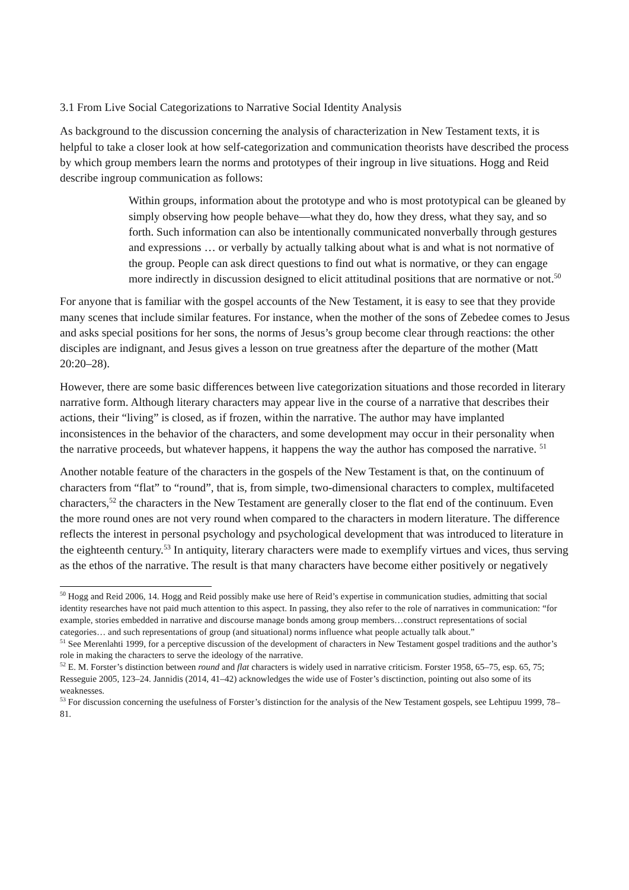3.1 From Live Social Categorizations to Narrative Social Identity Analysis
As background to the discussion concerning the analysis of characterization in New Testament texts, it is helpful to take a closer look at how self-categorization and communication theorists have described the process by which group members learn the norms and prototypes of their ingroup in live situations. Hogg and Reid describe ingroup communication as follows:
Within groups, information about the prototype and who is most prototypical can be gleaned by simply observing how people behave—what they do, how they dress, what they say, and so forth. Such information can also be intentionally communicated nonverbally through gestures and expressions … or verbally by actually talking about what is and what is not normative of the group. People can ask direct questions to find out what is normative, or they can engage more indirectly in discussion designed to elicit attitudinal positions that are normative or not.<sup>50</sup>
For anyone that is familiar with the gospel accounts of the New Testament, it is easy to see that they provide many scenes that include similar features. For instance, when the mother of the sons of Zebedee comes to Jesus and asks special positions for her sons, the norms of Jesus’s group become clear through reactions: the other disciples are indignant, and Jesus gives a lesson on true greatness after the departure of the mother (Matt 20:20–28).
However, there are some basic differences between live categorization situations and those recorded in literary narrative form. Although literary characters may appear live in the course of a narrative that describes their actions, their “living” is closed, as if frozen, within the narrative. The author may have implanted inconsistences in the behavior of the characters, and some development may occur in their personality when the narrative proceeds, but whatever happens, it happens the way the author has composed the narrative. <sup>51</sup>
Another notable feature of the characters in the gospels of the New Testament is that, on the continuum of characters from “flat” to “round”, that is, from simple, two-dimensional characters to complex, multifaceted characters,<sup>52</sup> the characters in the New Testament are generally closer to the flat end of the continuum. Even the more round ones are not very round when compared to the characters in modern literature. The difference reflects the interest in personal psychology and psychological development that was introduced to literature in the eighteenth century.<sup>53</sup> In antiquity, literary characters were made to exemplify virtues and vices, thus serving as the ethos of the narrative. The result is that many characters have become either positively or negatively
<sup>50</sup> Hogg and Reid 2006, 14. Hogg and Reid possibly make use here of Reid’s expertise in communication studies, admitting that social identity researches have not paid much attention to this aspect. In passing, they also refer to the role of narratives in communication: “for example, stories embedded in narrative and discourse manage bonds among group members…construct representations of social categories… and such representations of group (and situational) norms influence what people actually talk about.”
<sup>51</sup> See Merenlahti 1999, for a perceptive discussion of the development of characters in New Testament gospel traditions and the author’s role in making the characters to serve the ideology of the narrative.
<sup>52</sup> E. M. Forster’s distinction between round and flat characters is widely used in narrative criticism. Forster 1958, 65–75, esp. 65, 75; Resseguie 2005, 123–24. Jannidis (2014, 41–42) acknowledges the wide use of Foster’s disctinction, pointing out also some of its weaknesses.
<sup>53</sup> For discussion concerning the usefulness of Forster’s distinction for the analysis of the New Testament gospels, see Lehtipuu 1999, 78–81.